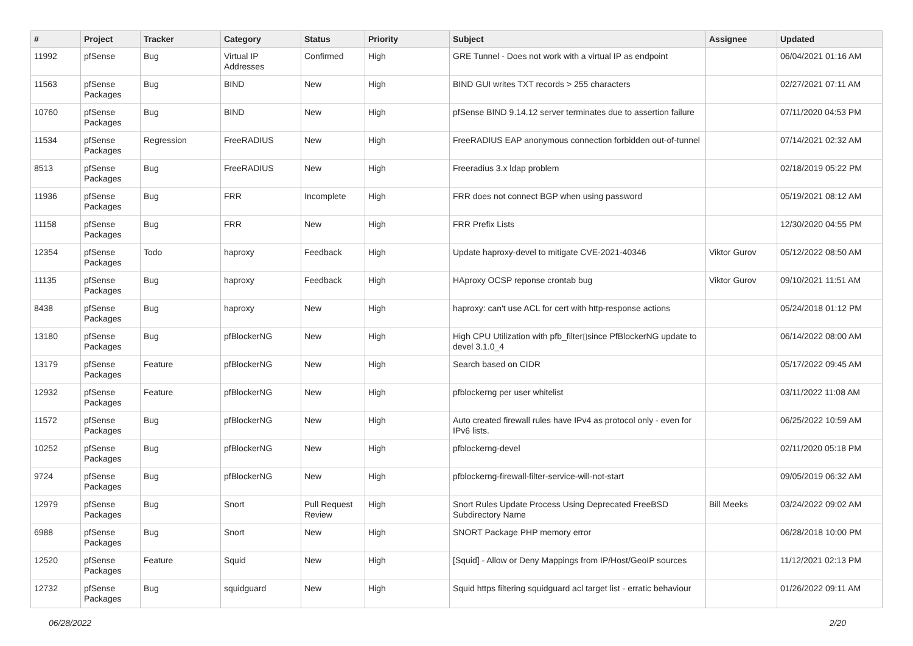| # | Project | Tracker | Category | Status | Priority | Subject | Assignee | Updated |
| --- | --- | --- | --- | --- | --- | --- | --- | --- |
| 11992 | pfSense | Bug | Virtual IP Addresses | Confirmed | High | GRE Tunnel - Does not work with a virtual IP as endpoint | | 06/04/2021 01:16 AM |
| 11563 | pfSense Packages | Bug | BIND | New | High | BIND GUI writes TXT records > 255 characters | | 02/27/2021 07:11 AM |
| 10760 | pfSense Packages | Bug | BIND | New | High | pfSense BIND 9.14.12 server terminates due to assertion failure | | 07/11/2020 04:53 PM |
| 11534 | pfSense Packages | Regression | FreeRADIUS | New | High | FreeRADIUS EAP anonymous connection forbidden out-of-tunnel | | 07/14/2021 02:32 AM |
| 8513 | pfSense Packages | Bug | FreeRADIUS | New | High | Freeradius 3.x ldap problem | | 02/18/2019 05:22 PM |
| 11936 | pfSense Packages | Bug | FRR | Incomplete | High | FRR does not connect BGP when using password | | 05/19/2021 08:12 AM |
| 11158 | pfSense Packages | Bug | FRR | New | High | FRR Prefix Lists | | 12/30/2020 04:55 PM |
| 12354 | pfSense Packages | Todo | haproxy | Feedback | High | Update haproxy-devel to mitigate CVE-2021-40346 | Viktor Gurov | 05/12/2022 08:50 AM |
| 11135 | pfSense Packages | Bug | haproxy | Feedback | High | HAproxy OCSP reponse crontab bug | Viktor Gurov | 09/10/2021 11:51 AM |
| 8438 | pfSense Packages | Bug | haproxy | New | High | haproxy: can't use ACL for cert with http-response actions | | 05/24/2018 01:12 PM |
| 13180 | pfSense Packages | Bug | pfBlockerNG | New | High | High CPU Utilization with pfb_filter▯since PfBlockerNG update to devel 3.1.0_4 | | 06/14/2022 08:00 AM |
| 13179 | pfSense Packages | Feature | pfBlockerNG | New | High | Search based on CIDR | | 05/17/2022 09:45 AM |
| 12932 | pfSense Packages | Feature | pfBlockerNG | New | High | pfblockerng per user whitelist | | 03/11/2022 11:08 AM |
| 11572 | pfSense Packages | Bug | pfBlockerNG | New | High | Auto created firewall rules have IPv4 as protocol only - even for IPv6 lists. | | 06/25/2022 10:59 AM |
| 10252 | pfSense Packages | Bug | pfBlockerNG | New | High | pfblockerng-devel | | 02/11/2020 05:18 PM |
| 9724 | pfSense Packages | Bug | pfBlockerNG | New | High | pfblockerng-firewall-filter-service-will-not-start | | 09/05/2019 06:32 AM |
| 12979 | pfSense Packages | Bug | Snort | Pull Request Review | High | Snort Rules Update Process Using Deprecated FreeBSD Subdirectory Name | Bill Meeks | 03/24/2022 09:02 AM |
| 6988 | pfSense Packages | Bug | Snort | New | High | SNORT Package PHP memory error | | 06/28/2018 10:00 PM |
| 12520 | pfSense Packages | Feature | Squid | New | High | [Squid] - Allow or Deny Mappings from IP/Host/GeoIP sources | | 11/12/2021 02:13 PM |
| 12732 | pfSense Packages | Bug | squidguard | New | High | Squid https filtering squidguard acl target list - erratic behaviour | | 01/26/2022 09:11 AM |
06/28/2022 2/20